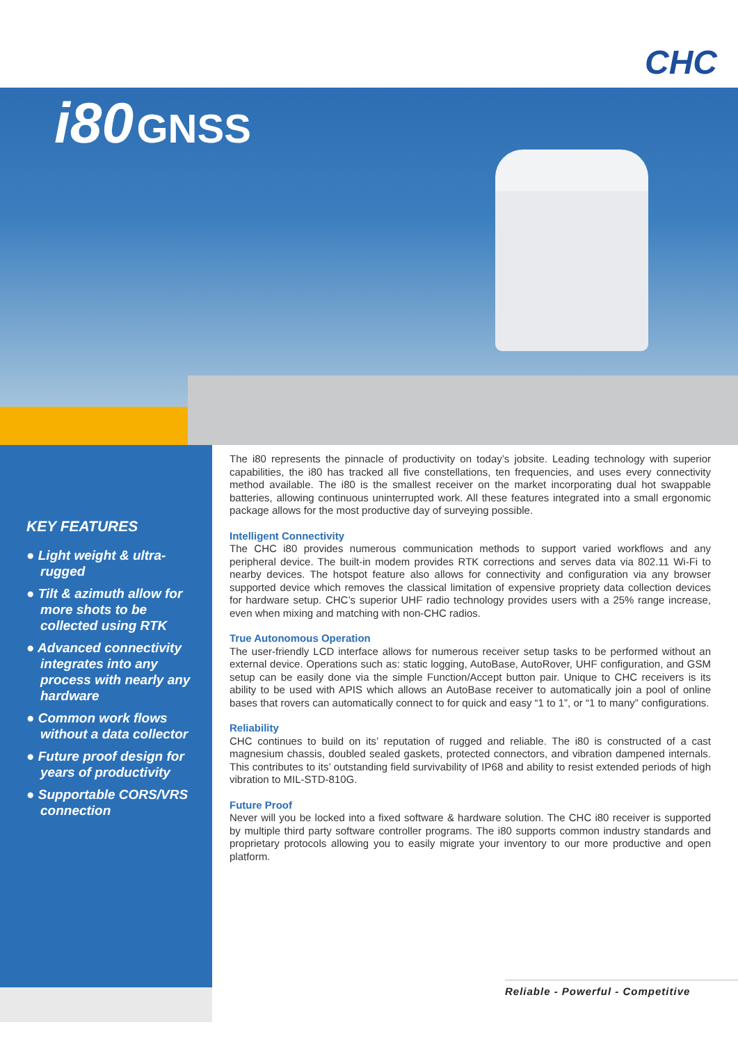CHC
i80 GNSS
KEY FEATURES
● Light weight & ultra-rugged
● Tilt & azimuth allow for more shots to be collected using RTK
● Advanced connectivity integrates into any process with nearly any hardware
● Common work flows without a data collector
● Future proof design for years of productivity
● Supportable CORS/VRS connection
The i80 represents the pinnacle of productivity on today’s jobsite. Leading technology with superior capabilities, the i80 has tracked all five constellations, ten frequencies, and uses every connectivity method available. The i80 is the smallest receiver on the market incorporating dual hot swappable batteries, allowing continuous uninterrupted work. All these features integrated into a small ergonomic package allows for the most productive day of surveying possible.
Intelligent Connectivity
The CHC i80 provides numerous communication methods to support varied workflows and any peripheral device. The built-in modem provides RTK corrections and serves data via 802.11 Wi-Fi to nearby devices. The hotspot feature also allows for connectivity and configuration via any browser supported device which removes the classical limitation of expensive propriety data collection devices for hardware setup. CHC’s superior UHF radio technology provides users with a 25% range increase, even when mixing and matching with non-CHC radios.
True Autonomous Operation
The user-friendly LCD interface allows for numerous receiver setup tasks to be performed without an external device. Operations such as: static logging, AutoBase, AutoRover, UHF configuration, and GSM setup can be easily done via the simple Function/Accept button pair. Unique to CHC receivers is its ability to be used with APIS which allows an AutoBase receiver to automatically join a pool of online bases that rovers can automatically connect to for quick and easy “1 to 1”, or “1 to many” configurations.
Reliability
CHC continues to build on its’ reputation of rugged and reliable. The i80 is constructed of a cast magnesium chassis, doubled sealed gaskets, protected connectors, and vibration dampened internals. This contributes to its’ outstanding field survivability of IP68 and ability to resist extended periods of high vibration to MIL-STD-810G.
Future Proof
Never will you be locked into a fixed software & hardware solution. The CHC i80 receiver is supported by multiple third party software controller programs. The i80 supports common industry standards and proprietary protocols allowing you to easily migrate your inventory to our more productive and open platform.
Reliable - Powerful - Competitive